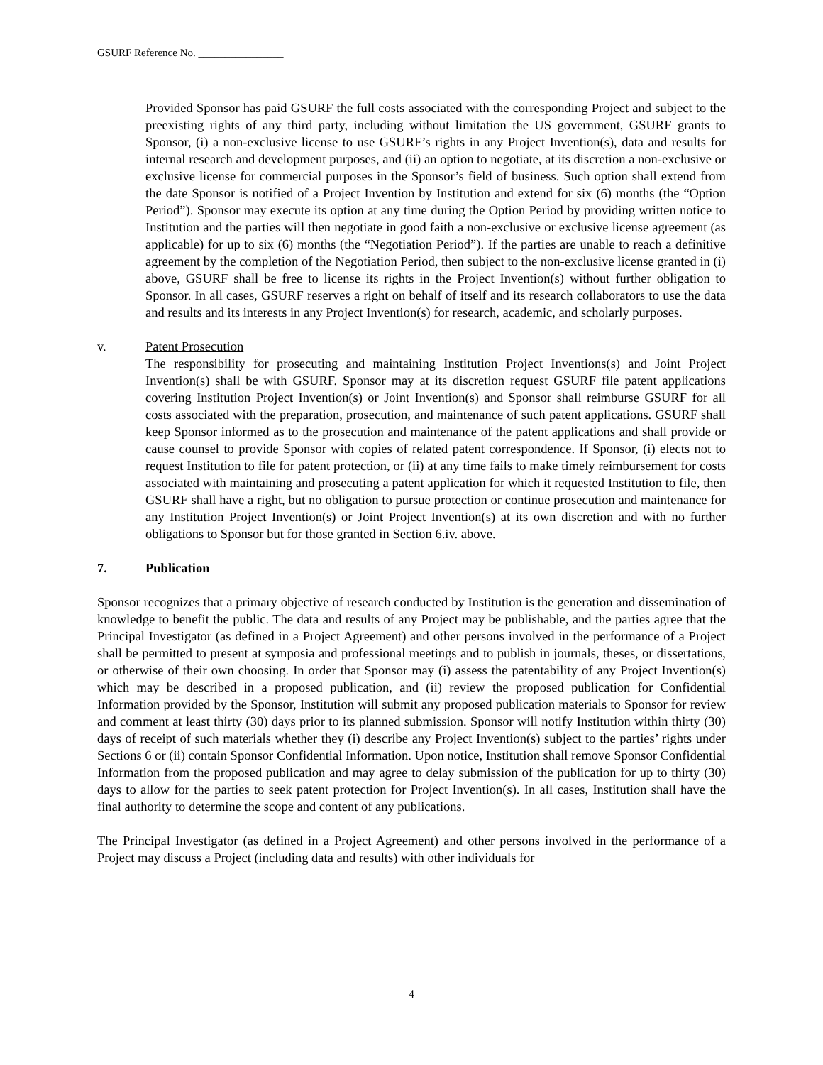GSURF Reference No. ________________
Provided Sponsor has paid GSURF the full costs associated with the corresponding Project and subject to the preexisting rights of any third party, including without limitation the US government, GSURF grants to Sponsor, (i) a non-exclusive license to use GSURF’s rights in any Project Invention(s), data and results for internal research and development purposes, and (ii) an option to negotiate, at its discretion a non-exclusive or exclusive license for commercial purposes in the Sponsor’s field of business. Such option shall extend from the date Sponsor is notified of a Project Invention by Institution and extend for six (6) months (the “Option Period”). Sponsor may execute its option at any time during the Option Period by providing written notice to Institution and the parties will then negotiate in good faith a non-exclusive or exclusive license agreement (as applicable) for up to six (6) months (the “Negotiation Period”). If the parties are unable to reach a definitive agreement by the completion of the Negotiation Period, then subject to the non-exclusive license granted in (i) above, GSURF shall be free to license its rights in the Project Invention(s) without further obligation to Sponsor. In all cases, GSURF reserves a right on behalf of itself and its research collaborators to use the data and results and its interests in any Project Invention(s) for research, academic, and scholarly purposes.
v. Patent Prosecution
The responsibility for prosecuting and maintaining Institution Project Inventions(s) and Joint Project Invention(s) shall be with GSURF. Sponsor may at its discretion request GSURF file patent applications covering Institution Project Invention(s) or Joint Invention(s) and Sponsor shall reimburse GSURF for all costs associated with the preparation, prosecution, and maintenance of such patent applications. GSURF shall keep Sponsor informed as to the prosecution and maintenance of the patent applications and shall provide or cause counsel to provide Sponsor with copies of related patent correspondence. If Sponsor, (i) elects not to request Institution to file for patent protection, or (ii) at any time fails to make timely reimbursement for costs associated with maintaining and prosecuting a patent application for which it requested Institution to file, then GSURF shall have a right, but no obligation to pursue protection or continue prosecution and maintenance for any Institution Project Invention(s) or Joint Project Invention(s) at its own discretion and with no further obligations to Sponsor but for those granted in Section 6.iv. above.
7. Publication
Sponsor recognizes that a primary objective of research conducted by Institution is the generation and dissemination of knowledge to benefit the public. The data and results of any Project may be publishable, and the parties agree that the Principal Investigator (as defined in a Project Agreement) and other persons involved in the performance of a Project shall be permitted to present at symposia and professional meetings and to publish in journals, theses, or dissertations, or otherwise of their own choosing. In order that Sponsor may (i) assess the patentability of any Project Invention(s) which may be described in a proposed publication, and (ii) review the proposed publication for Confidential Information provided by the Sponsor, Institution will submit any proposed publication materials to Sponsor for review and comment at least thirty (30) days prior to its planned submission. Sponsor will notify Institution within thirty (30) days of receipt of such materials whether they (i) describe any Project Invention(s) subject to the parties’ rights under Sections 6 or (ii) contain Sponsor Confidential Information. Upon notice, Institution shall remove Sponsor Confidential Information from the proposed publication and may agree to delay submission of the publication for up to thirty (30) days to allow for the parties to seek patent protection for Project Invention(s). In all cases, Institution shall have the final authority to determine the scope and content of any publications.
The Principal Investigator (as defined in a Project Agreement) and other persons involved in the performance of a Project may discuss a Project (including data and results) with other individuals for
4